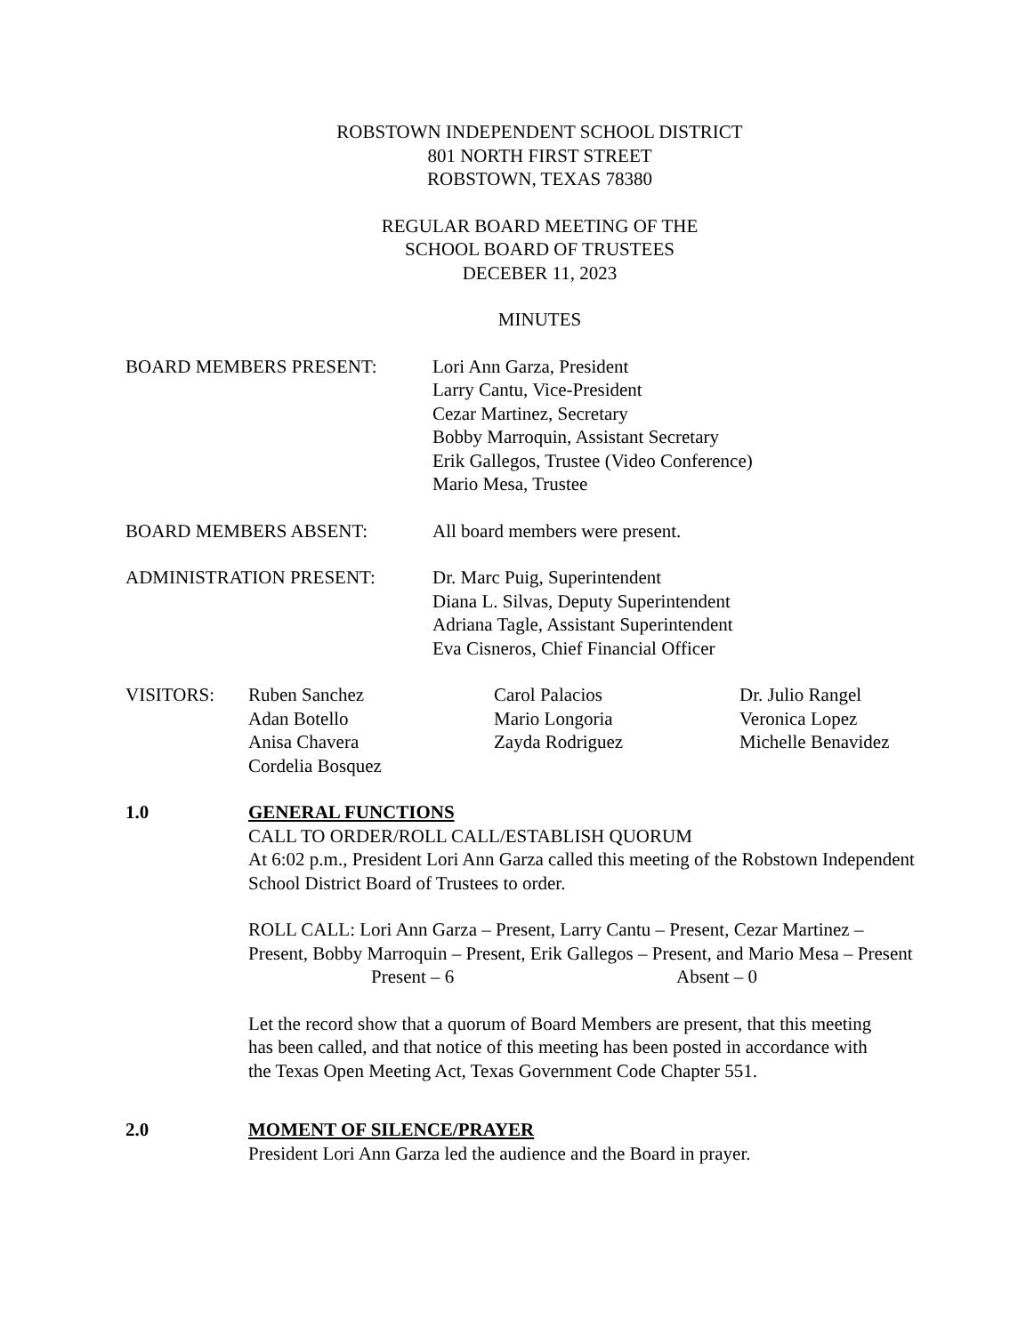ROBSTOWN INDEPENDENT SCHOOL DISTRICT
801 NORTH FIRST STREET
ROBSTOWN, TEXAS 78380
REGULAR BOARD MEETING OF THE
SCHOOL BOARD OF TRUSTEES
DECEBER 11, 2023
MINUTES
BOARD MEMBERS PRESENT: Lori Ann Garza, President
Larry Cantu, Vice-President
Cezar Martinez, Secretary
Bobby Marroquin, Assistant Secretary
Erik Gallegos, Trustee (Video Conference)
Mario Mesa, Trustee
BOARD MEMBERS ABSENT: All board members were present.
ADMINISTRATION PRESENT: Dr. Marc Puig, Superintendent
Diana L. Silvas, Deputy Superintendent
Adriana Tagle, Assistant Superintendent
Eva Cisneros, Chief Financial Officer
VISITORS: Ruben Sanchez
Adan Botello
Anisa Chavera
Cordelia Bosquez
Carol Palacios
Mario Longoria
Zayda Rodriguez
Dr. Julio Rangel
Veronica Lopez
Michelle Benavidez
1.0 GENERAL FUNCTIONS
CALL TO ORDER/ROLL CALL/ESTABLISH QUORUM
At 6:02 p.m., President Lori Ann Garza called this meeting of the Robstown Independent School District Board of Trustees to order.
ROLL CALL: Lori Ann Garza – Present, Larry Cantu – Present, Cezar Martinez – Present, Bobby Marroquin – Present, Erik Gallegos – Present, and Mario Mesa – Present
Present – 6 Absent – 0
Let the record show that a quorum of Board Members are present, that this meeting has been called, and that notice of this meeting has been posted in accordance with the Texas Open Meeting Act, Texas Government Code Chapter 551.
2.0 MOMENT OF SILENCE/PRAYER
President Lori Ann Garza led the audience and the Board in prayer.